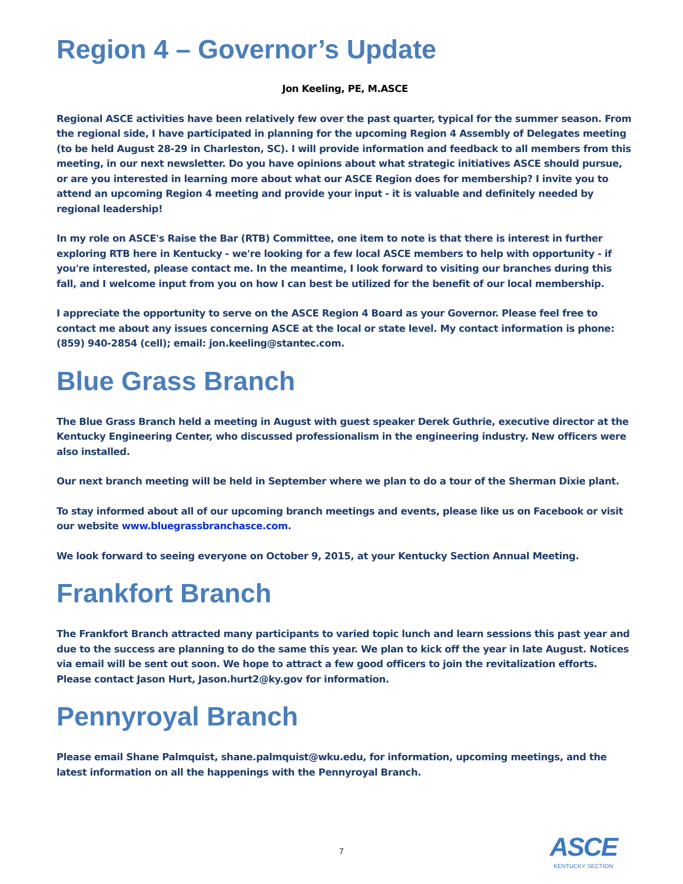Region 4 – Governor’s Update
Jon Keeling, PE, M.ASCE
Regional ASCE activities have been relatively few over the past quarter, typical for the summer season. From the regional side, I have participated in planning for the upcoming Region 4 Assembly of Delegates meeting (to be held August 28-29 in Charleston, SC). I will provide information and feedback to all members from this meeting, in our next newsletter. Do you have opinions about what strategic initiatives ASCE should pursue, or are you interested in learning more about what our ASCE Region does for membership? I invite you to attend an upcoming Region 4 meeting and provide your input - it is valuable and definitely needed by regional leadership!
In my role on ASCE's Raise the Bar (RTB) Committee, one item to note is that there is interest in further exploring RTB here in Kentucky - we're looking for a few local ASCE members to help with opportunity - if you're interested, please contact me. In the meantime, I look forward to visiting our branches during this fall, and I welcome input from you on how I can best be utilized for the benefit of our local membership.
I appreciate the opportunity to serve on the ASCE Region 4 Board as your Governor. Please feel free to contact me about any issues concerning ASCE at the local or state level. My contact information is phone: (859) 940-2854 (cell); email: jon.keeling@stantec.com.
Blue Grass Branch
The Blue Grass Branch held a meeting in August with guest speaker Derek Guthrie, executive director at the Kentucky Engineering Center, who discussed professionalism in the engineering industry. New officers were also installed.
Our next branch meeting will be held in September where we plan to do a tour of the Sherman Dixie plant.
To stay informed about all of our upcoming branch meetings and events, please like us on Facebook or visit our website www.bluegrassbranchasce.com.
We look forward to seeing everyone on October 9, 2015, at your Kentucky Section Annual Meeting.
Frankfort Branch
The Frankfort Branch attracted many participants to varied topic lunch and learn sessions this past year and due to the success are planning to do the same this year. We plan to kick off the year in late August. Notices via email will be sent out soon. We hope to attract a few good officers to join the revitalization efforts. Please contact Jason Hurt, Jason.hurt2@ky.gov for information.
Pennyroyal Branch
Please email Shane Palmquist, shane.palmquist@wku.edu, for information, upcoming meetings, and the latest information on all the happenings with the Pennyroyal Branch.
7
ASCE
KENTUCKY SECTION